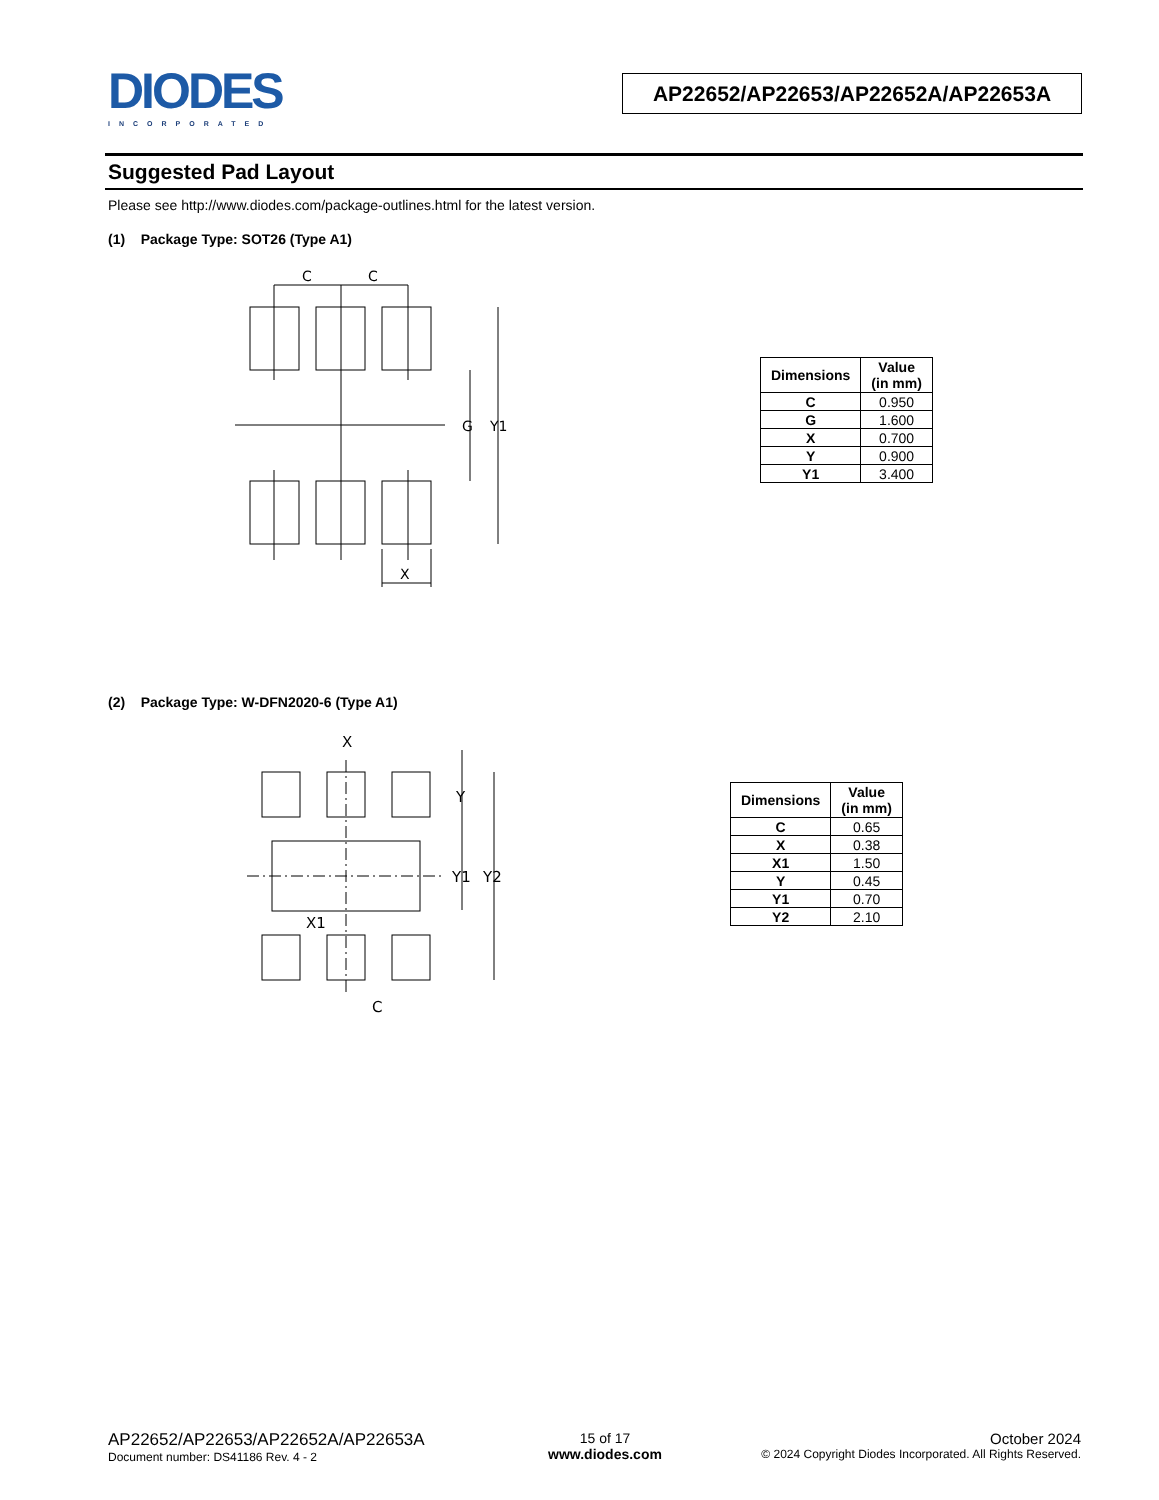DIODES
INCORPORATED
AP22652/AP22653/AP22652A/AP22653A
Suggested Pad Layout
Please see http://www.diodes.com/package-outlines.html for the latest version.
(1) Package Type: SOT26 (Type A1)
C
C
G
Y1
X
| Dimensions | Value (in mm) |
| --- | --- |
| C | 0.950 |
| G | 1.600 |
| X | 0.700 |
| Y | 0.900 |
| Y1 | 3.400 |
(2) Package Type: W-DFN2020-6 (Type A1)
X
Y
Y1
Y2
X1
C
| Dimensions | Value (in mm) |
| --- | --- |
| C | 0.65 |
| X | 0.38 |
| X1 | 1.50 |
| Y | 0.45 |
| Y1 | 0.70 |
| Y2 | 2.10 |
AP22652/AP22653/AP22652A/AP22653A
Document number: DS41186 Rev. 4 - 2
15 of 17
www.diodes.com
October 2024
© 2024 Copyright Diodes Incorporated. All Rights Reserved.